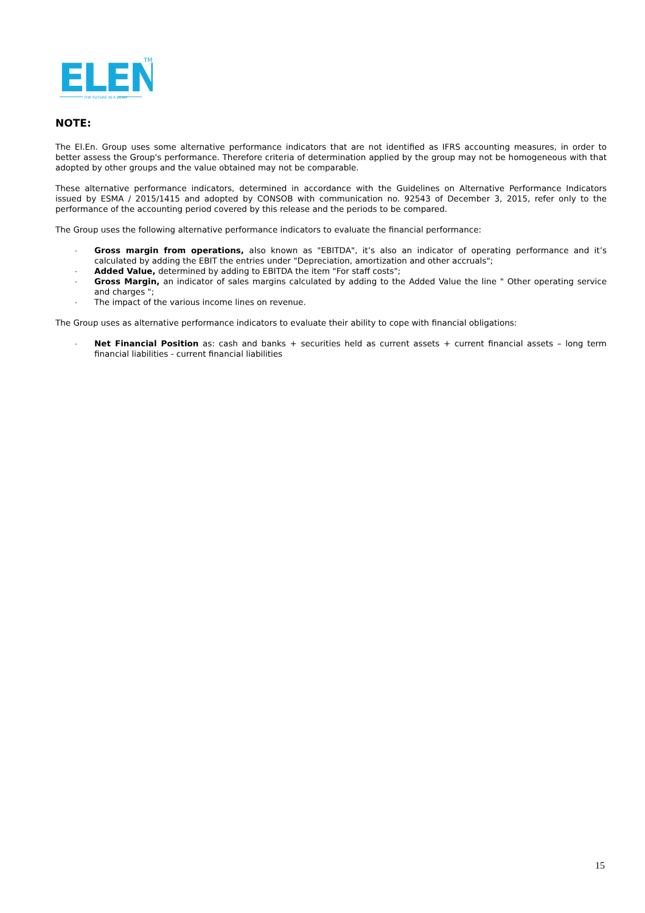ELEN
TM
THE FUTURE IN A BEAM
NOTE:
The El.En. Group uses some alternative performance indicators that are not identified as IFRS accounting measures, in order to better assess the Group's performance. Therefore criteria of determination applied by the group may not be homogeneous with that adopted by other groups and the value obtained may not be comparable.
These alternative performance indicators, determined in accordance with the Guidelines on Alternative Performance Indicators issued by ESMA / 2015/1415 and adopted by CONSOB with communication no. 92543 of December 3, 2015, refer only to the performance of the accounting period covered by this release and the periods to be compared.
The Group uses the following alternative performance indicators to evaluate the financial performance:
- Gross margin from operations, also known as "EBITDA", it’s also an indicator of operating performance and it’s calculated by adding the EBIT the entries under "Depreciation, amortization and other accruals";
- Added Value, determined by adding to EBITDA the item "For staff costs";
- Gross Margin, an indicator of sales margins calculated by adding to the Added Value the line " Other operating service and charges ";
- The impact of the various income lines on revenue.
The Group uses as alternative performance indicators to evaluate their ability to cope with financial obligations:
- Net Financial Position as: cash and banks + securities held as current assets + current financial assets – long term financial liabilities - current financial liabilities
15